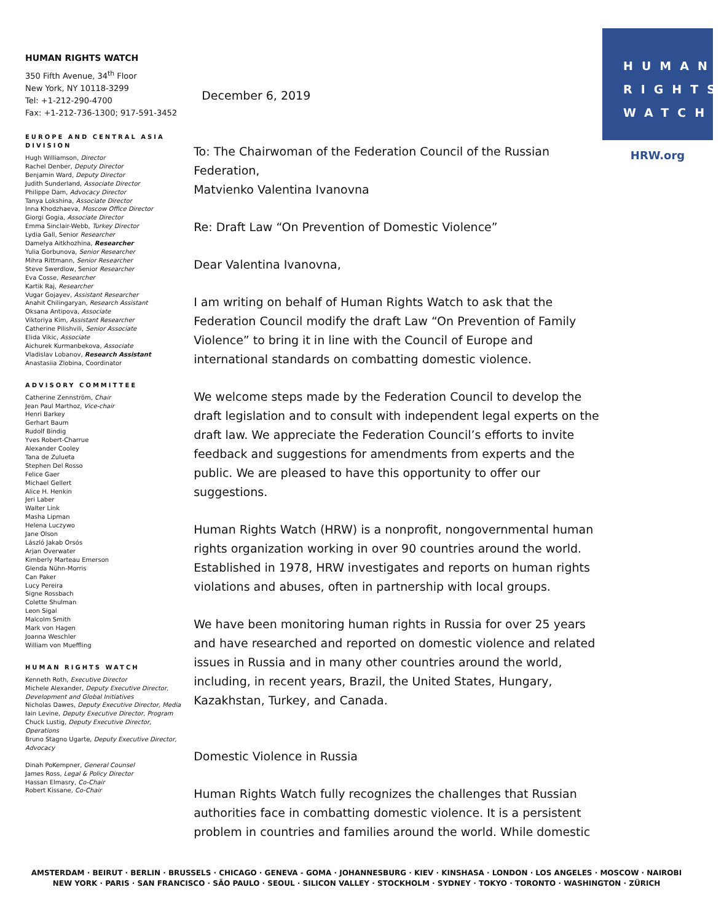HUMAN RIGHTS WATCH
350 Fifth Avenue, 34<sup>th</sup> Floor
New York, NY 10118-3299
Tel: +1-212-290-4700
Fax: +1-212-736-1300; 917-591-3452
EUROPE AND CENTRAL ASIA DIVISION
Hugh Williamson, Director
Rachel Denber, Deputy Director
Benjamin Ward, Deputy Director
Judith Sunderland, Associate Director
Philippe Dam, Advocacy Director
Tanya Lokshina, Associate Director
Inna Khodzhaeva, Moscow Office Director
Giorgi Gogia, Associate Director
Emma Sinclair-Webb, Turkey Director
Lydia Gall, Senior Researcher
Damelya Aitkhozhina, Researcher
Yulia Gorbunova, Senior Researcher
Mihra Rittmann, Senior Researcher
Steve Swerdlow, Senior Researcher
Eva Cosse, Researcher
Kartik Raj, Researcher
Vugar Gojayev, Assistant Researcher
Anahit Chilingaryan, Research Assistant
Oksana Antipova, Associate
Viktoriya Kim, Assistant Researcher
Catherine Pilishvili, Senior Associate
Elida Vikic, Associate
Aichurek Kurmanbekova, Associate
Vladislav Lobanov, Research Assistant
Anastasiia Zlobina, Coordinator
ADVISORY COMMITTEE
Catherine Zennström, Chair
Jean Paul Marthoz, Vice-chair
Henri Barkey
Gerhart Baum
Rudolf Bindig
Yves Robert-Charrue
Alexander Cooley
Tana de Zulueta
Stephen Del Rosso
Felice Gaer
Michael Gellert
Alice H. Henkin
Jeri Laber
Walter Link
Masha Lipman
Helena Luczywo
Jane Olson
László Jakab Orsós
Arjan Overwater
Kimberly Marteau Emerson
Glenda Nühn-Morris
Can Paker
Lucy Pereira
Signe Rossbach
Colette Shulman
Leon Sigal
Malcolm Smith
Mark von Hagen
Joanna Weschler
William von Mueffling
HUMAN RIGHTS WATCH
Kenneth Roth, Executive Director
Michele Alexander, Deputy Executive Director, Development and Global Initiatives
Nicholas Dawes, Deputy Executive Director, Media
Iain Levine, Deputy Executive Director, Program
Chuck Lustig, Deputy Executive Director, Operations
Bruno Stagno Ugarte, Deputy Executive Director, Advocacy
Dinah PoKempner, General Counsel
James Ross, Legal & Policy Director
Hassan Elmasry, Co-Chair
Robert Kissane, Co-Chair
December 6, 2019
To: The Chairwoman of the Federation Council of the Russian Federation,
Matvienko Valentina Ivanovna
Re: Draft Law “On Prevention of Domestic Violence”
Dear Valentina Ivanovna,
I am writing on behalf of Human Rights Watch to ask that the Federation Council modify the draft Law “On Prevention of Family Violence” to bring it in line with the Council of Europe and international standards on combatting domestic violence.
We welcome steps made by the Federation Council to develop the draft legislation and to consult with independent legal experts on the draft law. We appreciate the Federation Council’s efforts to invite feedback and suggestions for amendments from experts and the public. We are pleased to have this opportunity to offer our suggestions.
Human Rights Watch (HRW) is a nonprofit, nongovernmental human rights organization working in over 90 countries around the world. Established in 1978, HRW investigates and reports on human rights violations and abuses, often in partnership with local groups.
We have been monitoring human rights in Russia for over 25 years and have researched and reported on domestic violence and related issues in Russia and in many other countries around the world, including, in recent years, Brazil, the United States, Hungary, Kazakhstan, Turkey, and Canada.
Domestic Violence in Russia
Human Rights Watch fully recognizes the challenges that Russian authorities face in combatting domestic violence. It is a persistent problem in countries and families around the world. While domestic
HUMAN
RIGHTS
WATCH
HRW.org
AMSTERDAM · BEIRUT · BERLIN · BRUSSELS · CHICAGO · GENEVA - GOMA · JOHANNESBURG · KIEV · KINSHASA · LONDON · LOS ANGELES · MOSCOW · NAIROBI
NEW YORK · PARIS · SAN FRANCISCO · SÃO PAULO · SEOUL · SILICON VALLEY · STOCKHOLM · SYDNEY · TOKYO · TORONTO · WASHINGTON · ZÜRICH